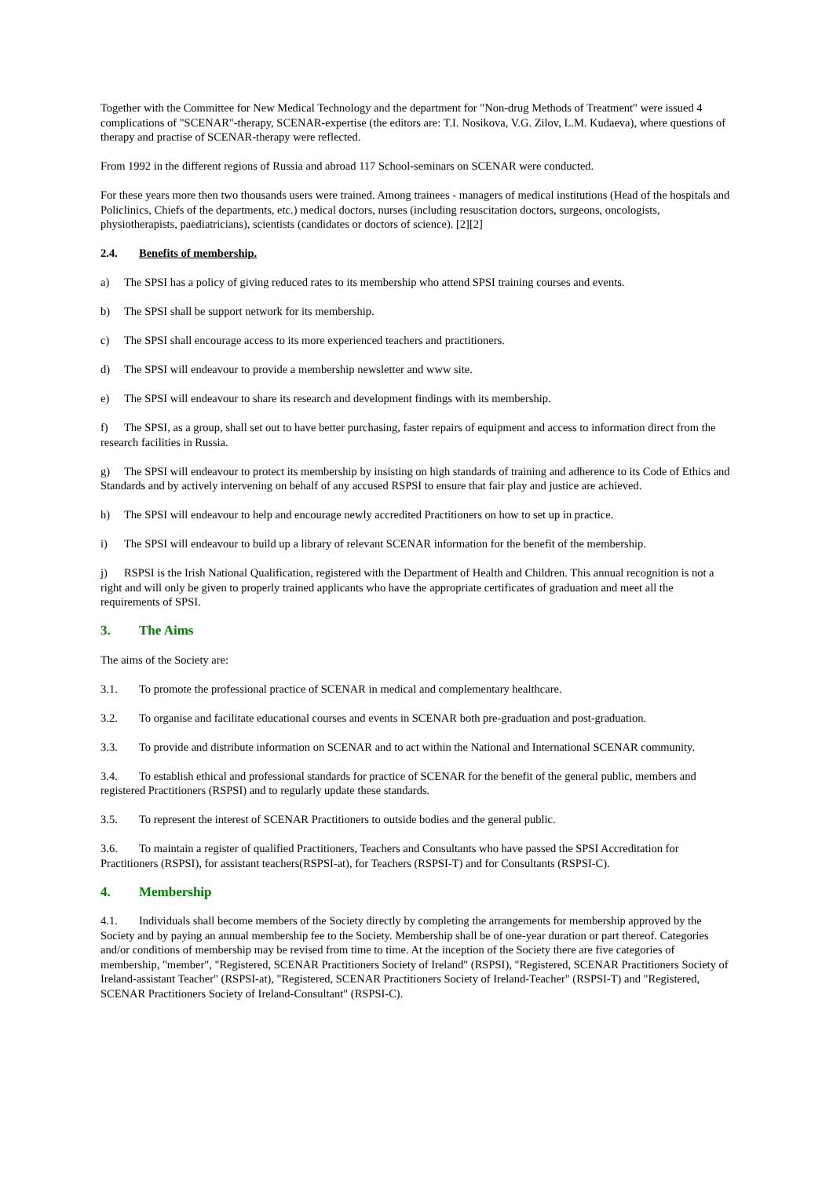Together with the Committee for New Medical Technology and the department for "Non-drug Methods of Treatment" were issued 4 complications of "SCENAR"-therapy, SCENAR-expertise (the editors are: T.I. Nosikova, V.G. Zilov, L.M. Kudaeva), where questions of therapy and practise of SCENAR-therapy were reflected.
From 1992 in the different regions of Russia and abroad 117 School-seminars on SCENAR were conducted.
For these years more then two thousands users were trained. Among trainees - managers of medical institutions (Head of the hospitals and Policlinics, Chiefs of the departments, etc.) medical doctors, nurses (including resuscitation doctors, surgeons, oncologists, physiotherapists, paediatricians), scientists (candidates or doctors of science). [2][2]
2.4. Benefits of membership.
a) The SPSI has a policy of giving reduced rates to its membership who attend SPSI training courses and events.
b) The SPSI shall be support network for its membership.
c) The SPSI shall encourage access to its more experienced teachers and practitioners.
d) The SPSI will endeavour to provide a membership newsletter and www site.
e) The SPSI will endeavour to share its research and development findings with its membership.
f) The SPSI, as a group, shall set out to have better purchasing, faster repairs of equipment and access to information direct from the research facilities in Russia.
g) The SPSI will endeavour to protect its membership by insisting on high standards of training and adherence to its Code of Ethics and Standards and by actively intervening on behalf of any accused RSPSI to ensure that fair play and justice are achieved.
h) The SPSI will endeavour to help and encourage newly accredited Practitioners on how to set up in practice.
i) The SPSI will endeavour to build up a library of relevant SCENAR information for the benefit of the membership.
j) RSPSI is the Irish National Qualification, registered with the Department of Health and Children. This annual recognition is not a right and will only be given to properly trained applicants who have the appropriate certificates of graduation and meet all the requirements of SPSI.
3. The Aims
The aims of the Society are:
3.1. To promote the professional practice of SCENAR in medical and complementary healthcare.
3.2. To organise and facilitate educational courses and events in SCENAR both pre-graduation and post-graduation.
3.3. To provide and distribute information on SCENAR and to act within the National and International SCENAR community.
3.4. To establish ethical and professional standards for practice of SCENAR for the benefit of the general public, members and registered Practitioners (RSPSI) and to regularly update these standards.
3.5. To represent the interest of SCENAR Practitioners to outside bodies and the general public.
3.6. To maintain a register of qualified Practitioners, Teachers and Consultants who have passed the SPSI Accreditation for Practitioners (RSPSI), for assistant teachers(RSPSI-at), for Teachers (RSPSI-T) and for Consultants (RSPSI-C).
4. Membership
4.1. Individuals shall become members of the Society directly by completing the arrangements for membership approved by the Society and by paying an annual membership fee to the Society. Membership shall be of one-year duration or part thereof. Categories and/or conditions of membership may be revised from time to time. At the inception of the Society there are five categories of membership, "member", "Registered, SCENAR Practitioners Society of Ireland" (RSPSI), "Registered, SCENAR Practitioners Society of Ireland-assistant Teacher" (RSPSI-at), "Registered, SCENAR Practitioners Society of Ireland-Teacher" (RSPSI-T) and "Registered, SCENAR Practitioners Society of Ireland-Consultant" (RSPSI-C).